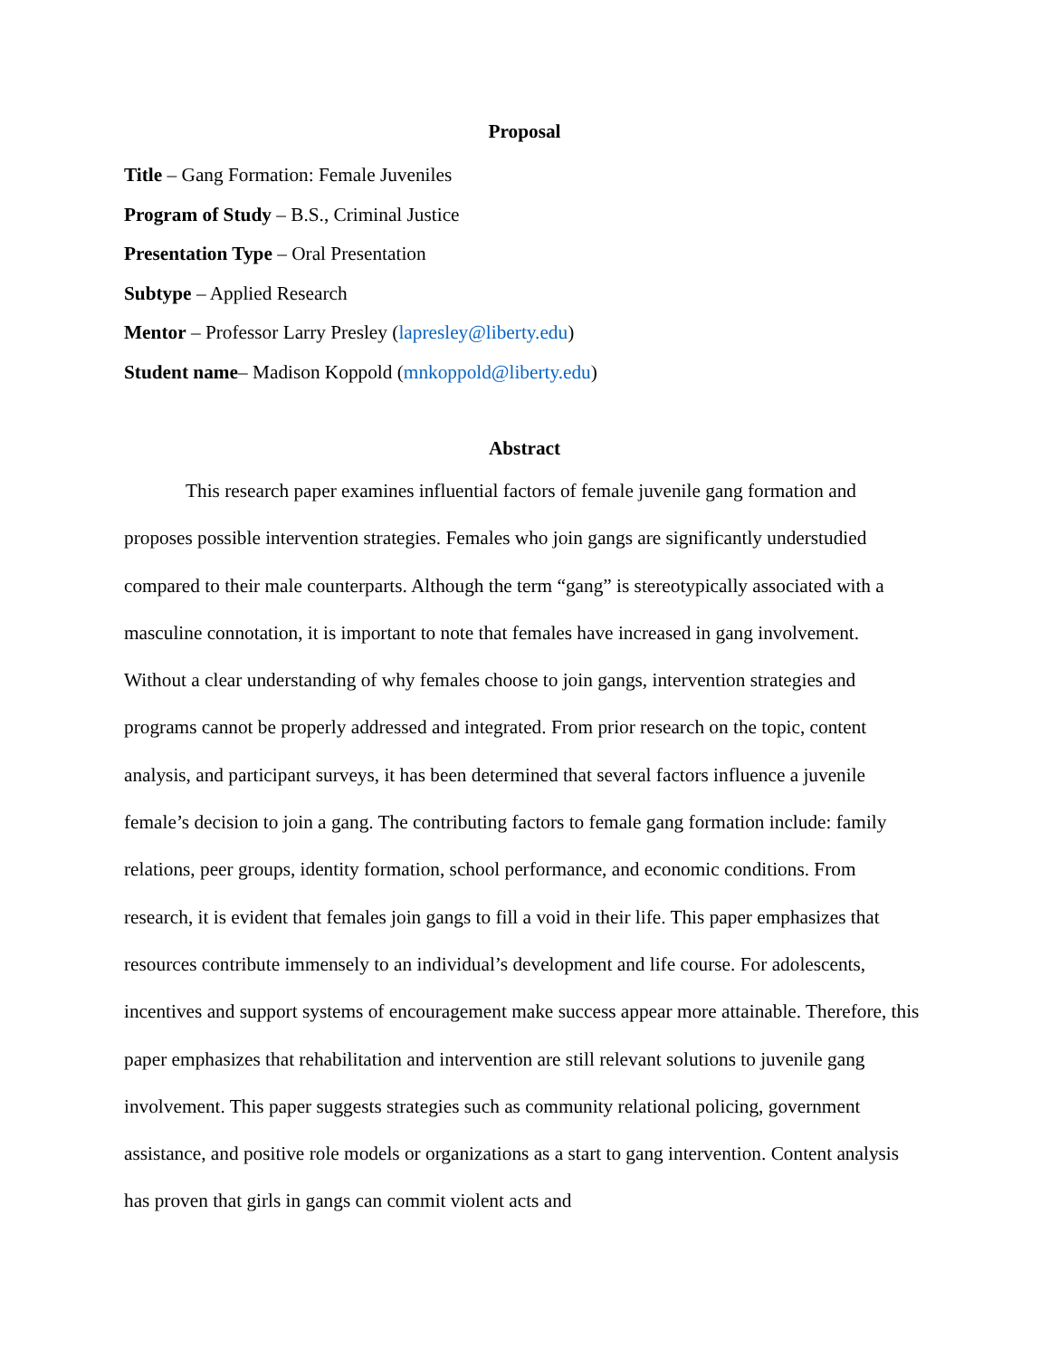Proposal
Title – Gang Formation: Female Juveniles
Program of Study – B.S., Criminal Justice
Presentation Type – Oral Presentation
Subtype – Applied Research
Mentor – Professor Larry Presley (lapresley@liberty.edu)
Student name– Madison Koppold (mnkoppold@liberty.edu)
Abstract
This research paper examines influential factors of female juvenile gang formation and proposes possible intervention strategies. Females who join gangs are significantly understudied compared to their male counterparts. Although the term “gang” is stereotypically associated with a masculine connotation, it is important to note that females have increased in gang involvement. Without a clear understanding of why females choose to join gangs, intervention strategies and programs cannot be properly addressed and integrated. From prior research on the topic, content analysis, and participant surveys, it has been determined that several factors influence a juvenile female’s decision to join a gang. The contributing factors to female gang formation include: family relations, peer groups, identity formation, school performance, and economic conditions. From research, it is evident that females join gangs to fill a void in their life. This paper emphasizes that resources contribute immensely to an individual’s development and life course. For adolescents, incentives and support systems of encouragement make success appear more attainable. Therefore, this paper emphasizes that rehabilitation and intervention are still relevant solutions to juvenile gang involvement. This paper suggests strategies such as community relational policing, government assistance, and positive role models or organizations as a start to gang intervention. Content analysis has proven that girls in gangs can commit violent acts and